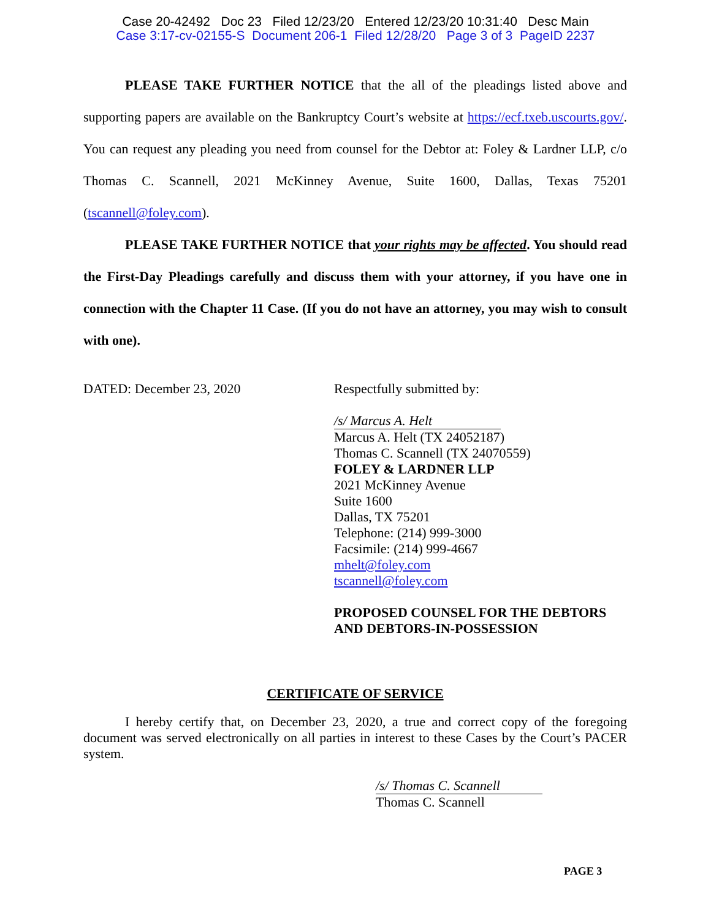Case 20-42492 Doc 23 Filed 12/23/20 Entered 12/23/20 10:31:40 Desc Main
Case 3:17-cv-02155-S Document 206-1 Filed 12/28/20 Page 3 of 3 PageID 2237
PLEASE TAKE FURTHER NOTICE that the all of the pleadings listed above and supporting papers are available on the Bankruptcy Court’s website at https://ecf.txeb.uscourts.gov/. You can request any pleading you need from counsel for the Debtor at: Foley & Lardner LLP, c/o Thomas C. Scannell, 2021 McKinney Avenue, Suite 1600, Dallas, Texas 75201 (tscannell@foley.com).
PLEASE TAKE FURTHER NOTICE that your rights may be affected. You should read the First-Day Pleadings carefully and discuss them with your attorney, if you have one in connection with the Chapter 11 Case. (If you do not have an attorney, you may wish to consult with one).
DATED: December 23, 2020 Respectfully submitted by:
/s/ Marcus A. Helt
Marcus A. Helt (TX 24052187)
Thomas C. Scannell (TX 24070559)
FOLEY & LARDNER LLP
2021 McKinney Avenue
Suite 1600
Dallas, TX 75201
Telephone: (214) 999-3000
Facsimile: (214) 999-4667
mhelt@foley.com
tscannell@foley.com
PROPOSED COUNSEL FOR THE DEBTORS AND DEBTORS-IN-POSSESSION
CERTIFICATE OF SERVICE
I hereby certify that, on December 23, 2020, a true and correct copy of the foregoing document was served electronically on all parties in interest to these Cases by the Court’s PACER system.
/s/ Thomas C. Scannell
Thomas C. Scannell
PAGE 3